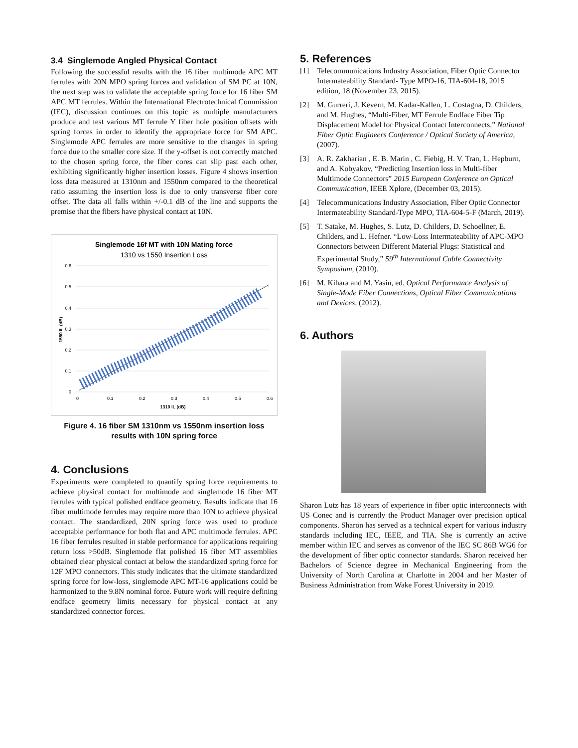3.4 Singlemode Angled Physical Contact
Following the successful results with the 16 fiber multimode APC MT ferrules with 20N MPO spring forces and validation of SM PC at 10N, the next step was to validate the acceptable spring force for 16 fiber SM APC MT ferrules. Within the International Electrotechnical Commission (IEC), discussion continues on this topic as multiple manufacturers produce and test various MT ferrule Y fiber hole position offsets with spring forces in order to identify the appropriate force for SM APC. Singlemode APC ferrules are more sensitive to the changes in spring force due to the smaller core size. If the y-offset is not correctly matched to the chosen spring force, the fiber cores can slip past each other, exhibiting significantly higher insertion losses. Figure 4 shows insertion loss data measured at 1310nm and 1550nm compared to the theoretical ratio assuming the insertion loss is due to only transverse fiber core offset. The data all falls within +/-0.1 dB of the line and supports the premise that the fibers have physical contact at 10N.
Singlemode 16f MT with 10N Mating force
1310 vs 1550 Insertion Loss
0.6
0.5
0.4
0.3
0.2
0.1
0
0
0.1
0.2
0.3
0.4
0.5
0.6
1310 IL (dB)
1550 IL (dB)
Figure 4. 16 fiber SM 1310nm vs 1550nm insertion loss results with 10N spring force
4. Conclusions
Experiments were completed to quantify spring force requirements to achieve physical contact for multimode and singlemode 16 fiber MT ferrules with typical polished endface geometry. Results indicate that 16 fiber multimode ferrules may require more than 10N to achieve physical contact. The standardized, 20N spring force was used to produce acceptable performance for both flat and APC multimode ferrules. APC 16 fiber ferrules resulted in stable performance for applications requiring return loss >50dB. Singlemode flat polished 16 fiber MT assemblies obtained clear physical contact at below the standardized spring force for 12F MPO connectors. This study indicates that the ultimate standardized spring force for low-loss, singlemode APC MT-16 applications could be harmonized to the 9.8N nominal force. Future work will require defining endface geometry limits necessary for physical contact at any standardized connector forces.
5. References
[1] Telecommunications Industry Association, Fiber Optic Connector Intermateability Standard- Type MPO-16, TIA-604-18, 2015 edition, 18 (November 23, 2015).
[2] M. Gurreri, J. Kevern, M. Kadar-Kallen, L. Costagna, D. Childers, and M. Hughes, “Multi-Fiber, MT Ferrule Endface Fiber Tip Displacement Model for Physical Contact Interconnects,” National Fiber Optic Engineers Conference / Optical Society of America, (2007).
[3] A. R. Zakharian , E. B. Marin , C. Fiebig, H. V. Tran, L. Hepburn, and A. Kobyakov, “Predicting Insertion loss in Multi-fiber Multimode Connectors” 2015 European Conference on Optical Communication, IEEE Xplore, (December 03, 2015).
[4] Telecommunications Industry Association, Fiber Optic Connector Intermateability Standard-Type MPO, TIA-604-5-F (March, 2019).
[5] T. Satake, M. Hughes, S. Lutz, D. Childers, D. Schoellner, E. Childers, and L. Hefner. “Low-Loss Intermateability of APC-MPO Connectors between Different Material Plugs: Statistical and Experimental Study,” 59<sup>th</sup> International Cable Connectivity Symposium, (2010).
[6] M. Kihara and M. Yasin, ed. Optical Performance Analysis of Single-Mode Fiber Connections, Optical Fiber Communications and Devices, (2012).
6. Authors
Sharon Lutz has 18 years of experience in fiber optic interconnects with US Conec and is currently the Product Manager over precision optical components. Sharon has served as a technical expert for various industry standards including IEC, IEEE, and TIA. She is currently an active member within IEC and serves as convenor of the IEC SC 86B WG6 for the development of fiber optic connector standards. Sharon received her Bachelors of Science degree in Mechanical Engineering from the University of North Carolina at Charlotte in 2004 and her Master of Business Administration from Wake Forest University in 2019.